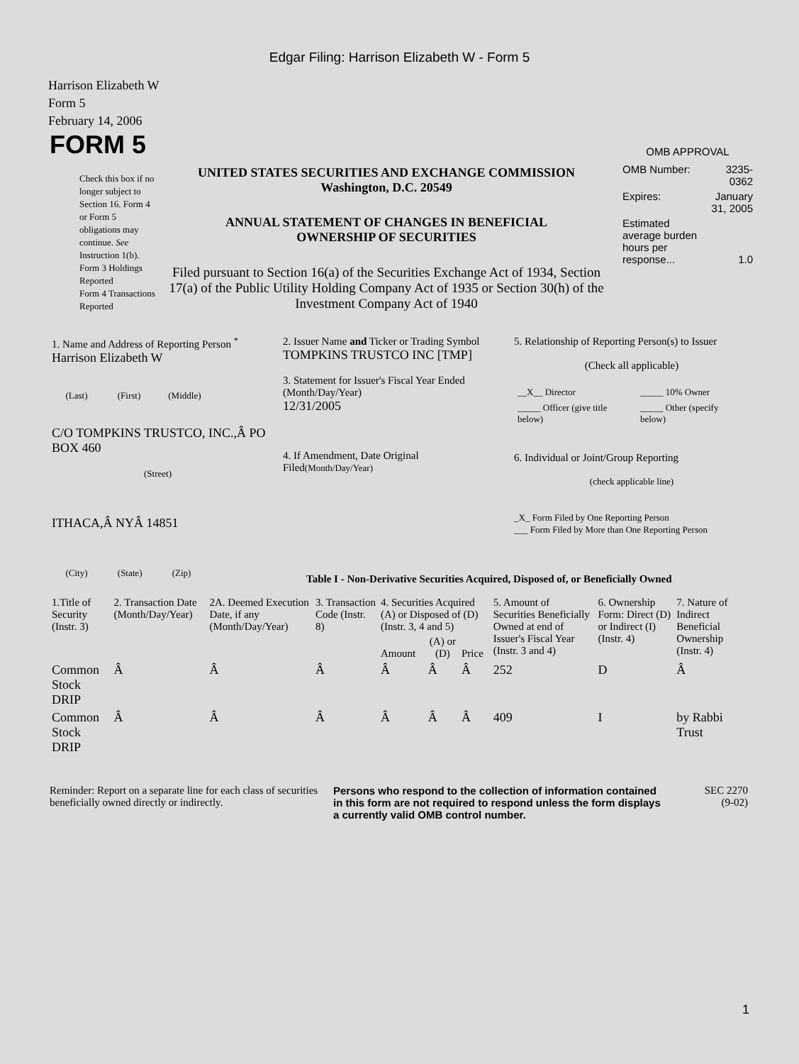Edgar Filing: Harrison Elizabeth W - Form 5
Harrison Elizabeth W
Form 5
February 14, 2006
FORM 5
Check this box if no longer subject to Section 16. Form 4 or Form 5 obligations may continue. See Instruction 1(b).
Form 3 Holdings Reported
Form 4 Transactions Reported
UNITED STATES SECURITIES AND EXCHANGE COMMISSION
Washington, D.C. 20549
ANNUAL STATEMENT OF CHANGES IN BENEFICIAL
OWNERSHIP OF SECURITIES
Filed pursuant to Section 16(a) of the Securities Exchange Act of 1934, Section 17(a) of the Public Utility Holding Company Act of 1935 or Section 30(h) of the Investment Company Act of 1940
OMB APPROVAL
| OMB Number: | 3235-0362 |
| Expires: | January 31, 2005 |
| Estimated average burden hours per response... | 1.0 |
| 1. Name and Address of Reporting Person <sup>*</sup> Harrison Elizabeth W (Last) (First) (Middle) C/O TOMPKINS TRUSTCO, INC.,Â PO BOX 460 (Street) ITHACA,Â NYÂ 14851 (City) (State) (Zip) | 2. Issuer Name and Ticker or Trading Symbol TOMPKINS TRUSTCO INC [TMP] 3. Statement for Issuer's Fiscal Year Ended (Month/Day/Year) 12/31/2005 4. If Amendment, Date Original Filed (Month/Day/Year) | 5. Relationship of Reporting Person(s) to Issuer (Check all applicable) / __X__ Director / _____ 10% Owner / / _____ Officer (give title below) / _____ Other (specify below) / 6. Individual or Joint/Group Reporting (check applicable line) _X_ Form Filed by One Reporting Person ___ Form Filed by More than One Reporting Person |
Table I - Non-Derivative Securities Acquired, Disposed of, or Beneficially Owned
| 1.Title of Security (Instr. 3) | 2. Transaction Date (Month/Day/Year) | 2A. Deemed Execution Date, if any (Month/Day/Year) | 3. Transaction Code (Instr. 8) | 4. Securities Acquired (A) or Disposed of (D) (Instr. 3, 4 and 5) | | | 5. Amount of Securities Beneficially Owned at end of Issuer's Fiscal Year (Instr. 3 and 4) | 6. Ownership Form: Direct (D) or Indirect (I) (Instr. 4) | 7. Nature of Indirect Beneficial Ownership (Instr. 4) |
| --- | --- | --- | --- | --- | --- | --- | --- | --- | --- |
| | | | | Amount | (A) or (D) | Price | | | |
| Common Stock DRIP | Â | Â | Â | Â | Â | Â | 252 | D | Â |
| Common Stock DRIP | Â | Â | Â | Â | Â | Â | 409 | I | by Rabbi Trust |
Reminder: Report on a separate line for each class of securities beneficially owned directly or indirectly.
Persons who respond to the collection of information contained in this form are not required to respond unless the form displays a currently valid OMB control number.
SEC 2270
(9-02)
1